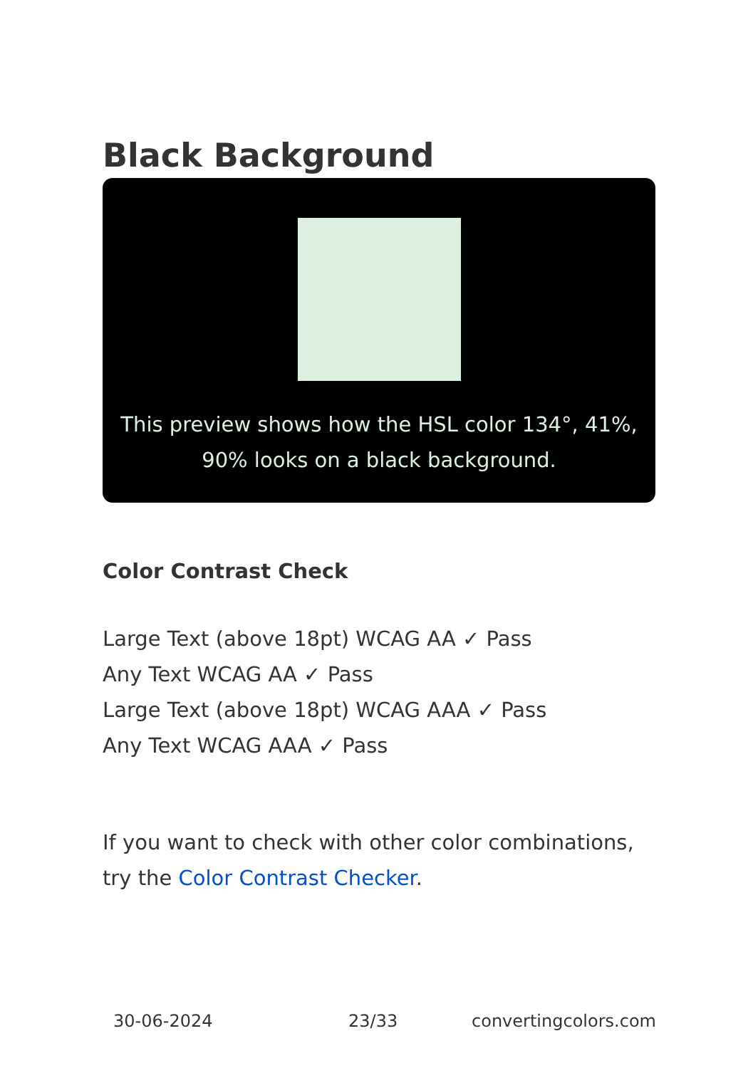Black Background
This preview shows how the HSL color 134°, 41%, 90% looks on a black background.
Color Contrast Check
Large Text (above 18pt) WCAG AA ✓ Pass
Any Text WCAG AA ✓ Pass
Large Text (above 18pt) WCAG AAA ✓ Pass
Any Text WCAG AAA ✓ Pass
If you want to check with other color combinations, try the Color Contrast Checker.
30-06-2024 23/33 convertingcolors.com